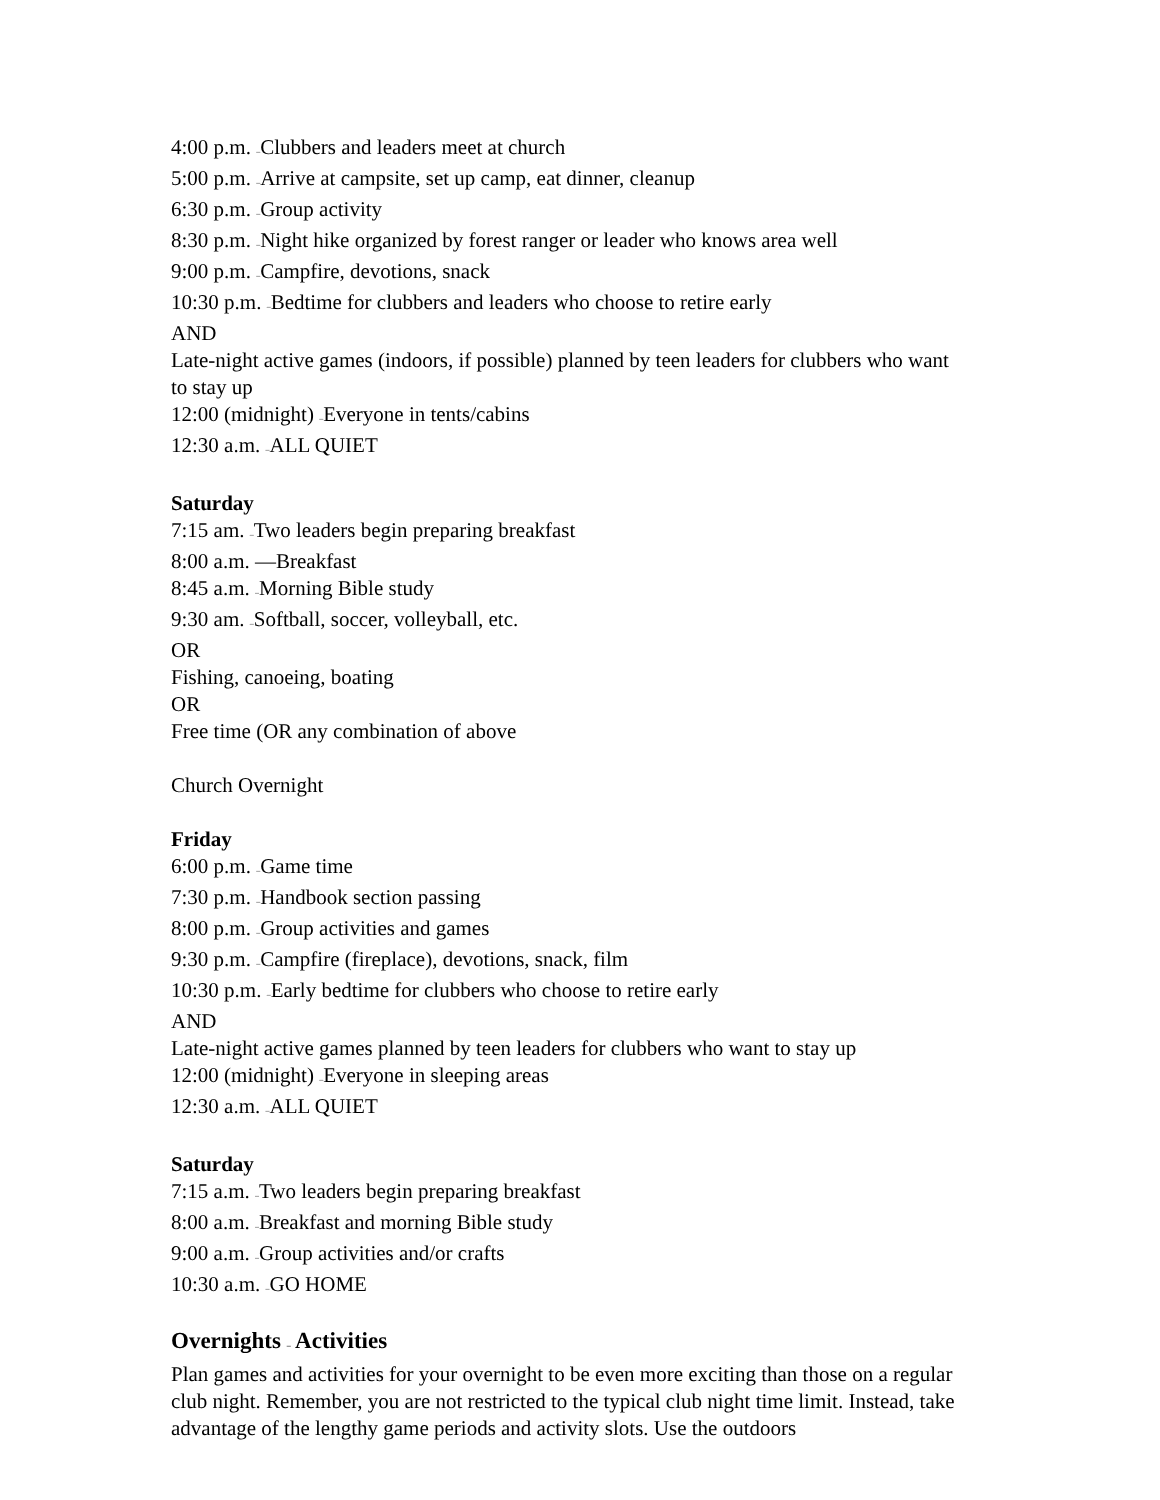4:00 p.m. –Clubbers and leaders meet at church
5:00 p.m. –Arrive at campsite, set up camp, eat dinner, cleanup
6:30 p.m. –Group activity
8:30 p.m. –Night hike organized by forest ranger or leader who knows area well
9:00 p.m. –Campfire, devotions, snack
10:30 p.m. –Bedtime for clubbers and leaders who choose to retire early
AND
Late-night active games (indoors, if possible) planned by teen leaders for clubbers who want to stay up
12:00 (midnight) –Everyone in tents/cabins
12:30 a.m. –ALL QUIET
Saturday
7:15 am. –Two leaders begin preparing breakfast
8:00 a.m. —Breakfast
8:45 a.m. –Morning Bible study
9:30 am. –Softball, soccer, volleyball, etc.
OR
Fishing, canoeing, boating
OR
Free time (OR any combination of above
Church Overnight
Friday
6:00 p.m. –Game time
7:30 p.m. –Handbook section passing
8:00 p.m. –Group activities and games
9:30 p.m. –Campfire (fireplace), devotions, snack, film
10:30 p.m. –Early bedtime for clubbers who choose to retire early
AND
Late-night active games planned by teen leaders for clubbers who want to stay up
12:00 (midnight) –Everyone in sleeping areas
12:30 a.m. –ALL QUIET
Saturday
7:15 a.m. –Two leaders begin preparing breakfast
8:00 a.m. –Breakfast and morning Bible study
9:00 a.m. –Group activities and/or crafts
10:30 a.m. –GO HOME
Overnights – Activities
Plan games and activities for your overnight to be even more exciting than those on a regular club night. Remember, you are not restricted to the typical club night time limit. Instead, take advantage of the lengthy game periods and activity slots. Use the outdoors